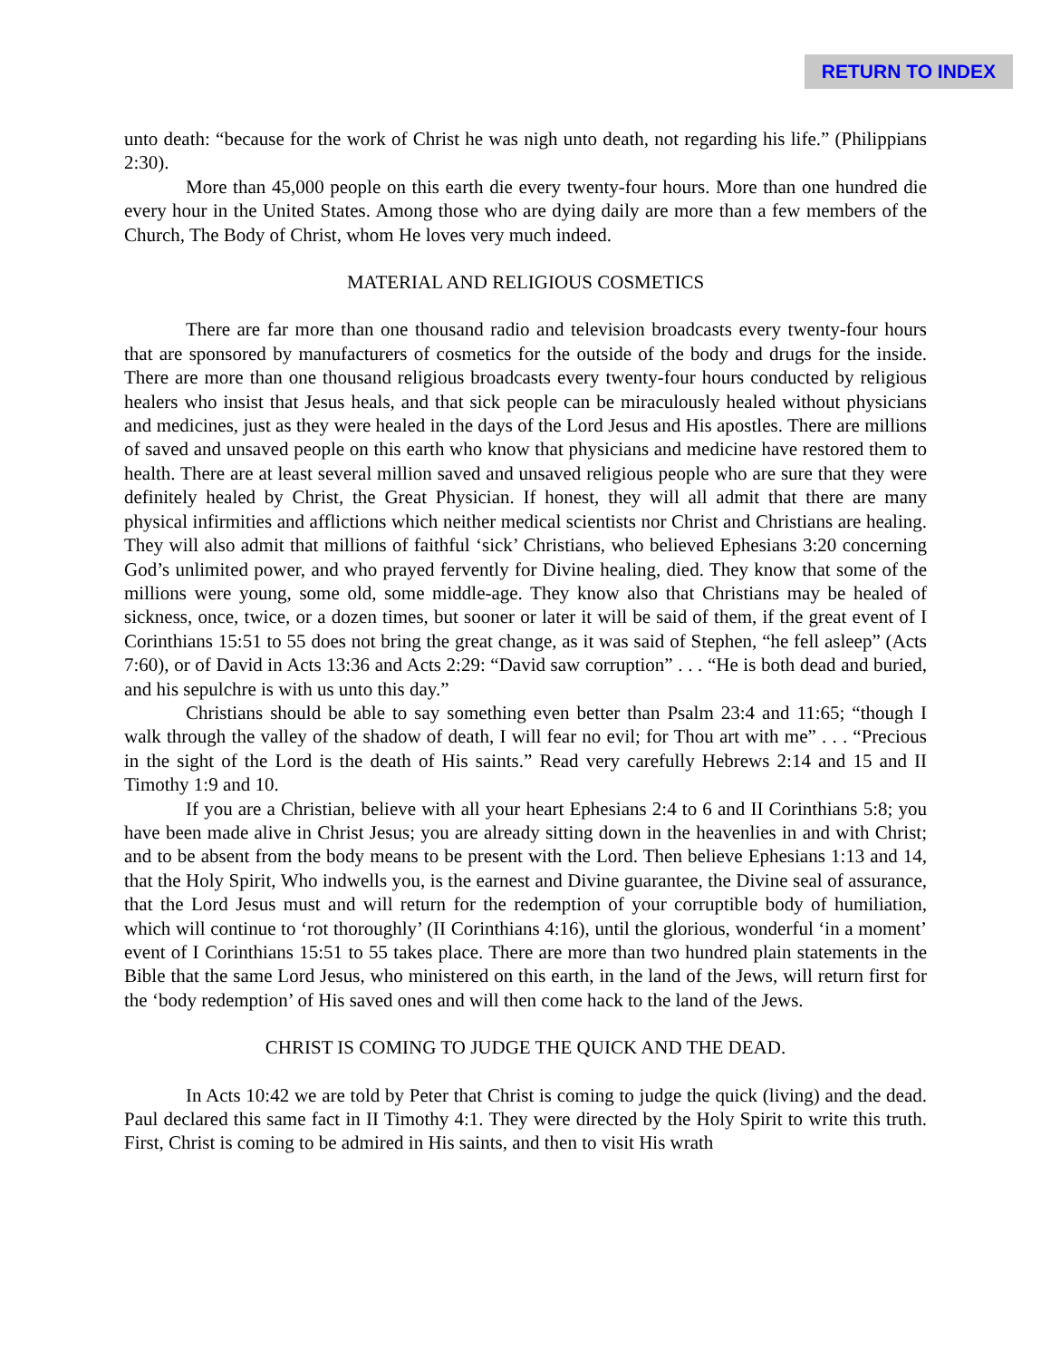RETURN TO INDEX
unto death: “because for the work of Christ he was nigh unto death, not regarding his life.” (Philippians 2:30).
More than 45,000 people on this earth die every twenty-four hours. More than one hundred die every hour in the United States. Among those who are dying daily are more than a few members of the Church, The Body of Christ, whom He loves very much indeed.
MATERIAL AND RELIGIOUS COSMETICS
There are far more than one thousand radio and television broadcasts every twenty-four hours that are sponsored by manufacturers of cosmetics for the outside of the body and drugs for the inside. There are more than one thousand religious broadcasts every twenty-four hours conducted by religious healers who insist that Jesus heals, and that sick people can be miraculously healed without physicians and medicines, just as they were healed in the days of the Lord Jesus and His apostles. There are millions of saved and unsaved people on this earth who know that physicians and medicine have restored them to health. There are at least several million saved and unsaved religious people who are sure that they were definitely healed by Christ, the Great Physician. If honest, they will all admit that there are many physical infirmities and afflictions which neither medical scientists nor Christ and Christians are healing. They will also admit that millions of faithful ‘sick’ Christians, who believed Ephesians 3:20 concerning God’s unlimited power, and who prayed fervently for Divine healing, died. They know that some of the millions were young, some old, some middle-age. They know also that Christians may be healed of sickness, once, twice, or a dozen times, but sooner or later it will be said of them, if the great event of I Corinthians 15:51 to 55 does not bring the great change, as it was said of Stephen, “he fell asleep” (Acts 7:60), or of David in Acts 13:36 and Acts 2:29: “David saw corruption” . . . “He is both dead and buried, and his sepulchre is with us unto this day.”
Christians should be able to say something even better than Psalm 23:4 and 11:65; “though I walk through the valley of the shadow of death, I will fear no evil; for Thou art with me” . . . “Precious in the sight of the Lord is the death of His saints.” Read very carefully Hebrews 2:14 and 15 and II Timothy 1:9 and 10.
If you are a Christian, believe with all your heart Ephesians 2:4 to 6 and II Corinthians 5:8; you have been made alive in Christ Jesus; you are already sitting down in the heavenlies in and with Christ; and to be absent from the body means to be present with the Lord. Then believe Ephesians 1:13 and 14, that the Holy Spirit, Who indwells you, is the earnest and Divine guarantee, the Divine seal of assurance, that the Lord Jesus must and will return for the redemption of your corruptible body of humiliation, which will continue to ‘rot thoroughly’ (II Corinthians 4:16), until the glorious, wonderful ‘in a moment’ event of I Corinthians 15:51 to 55 takes place. There are more than two hundred plain statements in the Bible that the same Lord Jesus, who ministered on this earth, in the land of the Jews, will return first for the ‘body redemption’ of His saved ones and will then come hack to the land of the Jews.
CHRIST IS COMING TO JUDGE THE QUICK AND THE DEAD.
In Acts 10:42 we are told by Peter that Christ is coming to judge the quick (living) and the dead. Paul declared this same fact in II Timothy 4:1. They were directed by the Holy Spirit to write this truth. First, Christ is coming to be admired in His saints, and then to visit His wrath